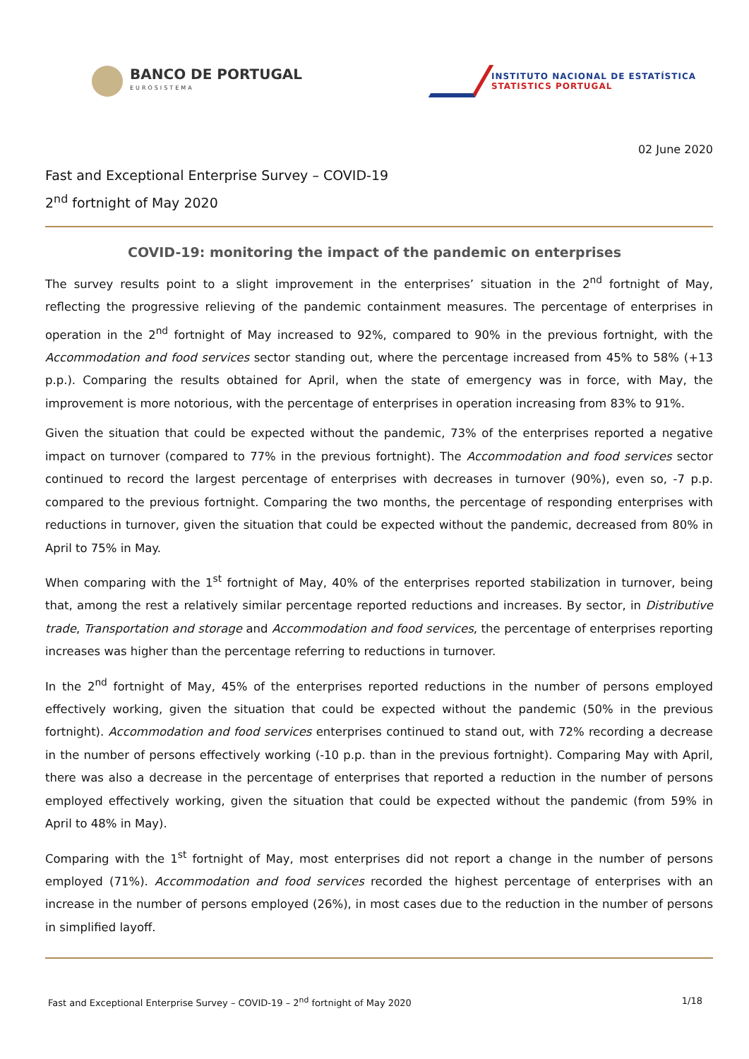BANCO DE PORTUGAL
EUROSISTEMA
INSTITUTO NACIONAL DE ESTATÍSTICA
STATISTICS PORTUGAL
02 June 2020
Fast and Exceptional Enterprise Survey – COVID-19
2<sup>nd</sup> fortnight of May 2020
COVID-19: monitoring the impact of the pandemic on enterprises
The survey results point to a slight improvement in the enterprises’ situation in the 2<sup>nd</sup> fortnight of May, reflecting the progressive relieving of the pandemic containment measures. The percentage of enterprises in operation in the 2<sup>nd</sup> fortnight of May increased to 92%, compared to 90% in the previous fortnight, with the Accommodation and food services sector standing out, where the percentage increased from 45% to 58% (+13 p.p.). Comparing the results obtained for April, when the state of emergency was in force, with May, the improvement is more notorious, with the percentage of enterprises in operation increasing from 83% to 91%.
Given the situation that could be expected without the pandemic, 73% of the enterprises reported a negative impact on turnover (compared to 77% in the previous fortnight). The Accommodation and food services sector continued to record the largest percentage of enterprises with decreases in turnover (90%), even so, -7 p.p. compared to the previous fortnight. Comparing the two months, the percentage of responding enterprises with reductions in turnover, given the situation that could be expected without the pandemic, decreased from 80% in April to 75% in May.
When comparing with the 1<sup>st</sup> fortnight of May, 40% of the enterprises reported stabilization in turnover, being that, among the rest a relatively similar percentage reported reductions and increases. By sector, in Distributive trade, Transportation and storage and Accommodation and food services, the percentage of enterprises reporting increases was higher than the percentage referring to reductions in turnover.
In the 2<sup>nd</sup> fortnight of May, 45% of the enterprises reported reductions in the number of persons employed effectively working, given the situation that could be expected without the pandemic (50% in the previous fortnight). Accommodation and food services enterprises continued to stand out, with 72% recording a decrease in the number of persons effectively working (-10 p.p. than in the previous fortnight). Comparing May with April, there was also a decrease in the percentage of enterprises that reported a reduction in the number of persons employed effectively working, given the situation that could be expected without the pandemic (from 59% in April to 48% in May).
Comparing with the 1<sup>st</sup> fortnight of May, most enterprises did not report a change in the number of persons employed (71%). Accommodation and food services recorded the highest percentage of enterprises with an increase in the number of persons employed (26%), in most cases due to the reduction in the number of persons in simplified layoff.
Fast and Exceptional Enterprise Survey – COVID-19 – 2<sup>nd</sup> fortnight of May 2020 1/18